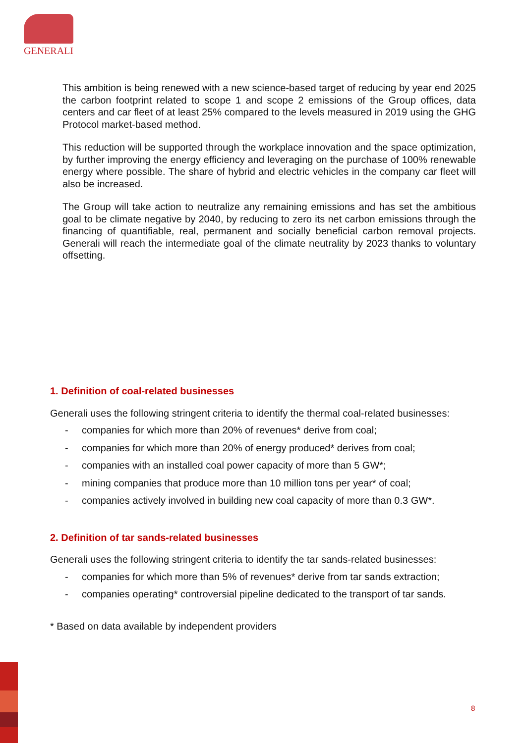GENERALI
This ambition is being renewed with a new science-based target of reducing by year end 2025 the carbon footprint related to scope 1 and scope 2 emissions of the Group offices, data centers and car fleet of at least 25% compared to the levels measured in 2019 using the GHG Protocol market-based method.
This reduction will be supported through the workplace innovation and the space optimization, by further improving the energy efficiency and leveraging on the purchase of 100% renewable energy where possible. The share of hybrid and electric vehicles in the company car fleet will also be increased.
The Group will take action to neutralize any remaining emissions and has set the ambitious goal to be climate negative by 2040, by reducing to zero its net carbon emissions through the financing of quantifiable, real, permanent and socially beneficial carbon removal projects. Generali will reach the intermediate goal of the climate neutrality by 2023 thanks to voluntary offsetting.
1. Definition of coal-related businesses
Generali uses the following stringent criteria to identify the thermal coal-related businesses:
- companies for which more than 20% of revenues* derive from coal;
- companies for which more than 20% of energy produced* derives from coal;
- companies with an installed coal power capacity of more than 5 GW*;
- mining companies that produce more than 10 million tons per year* of coal;
- companies actively involved in building new coal capacity of more than 0.3 GW*.
2. Definition of tar sands-related businesses
Generali uses the following stringent criteria to identify the tar sands-related businesses:
- companies for which more than 5% of revenues* derive from tar sands extraction;
- companies operating* controversial pipeline dedicated to the transport of tar sands.
* Based on data available by independent providers
8